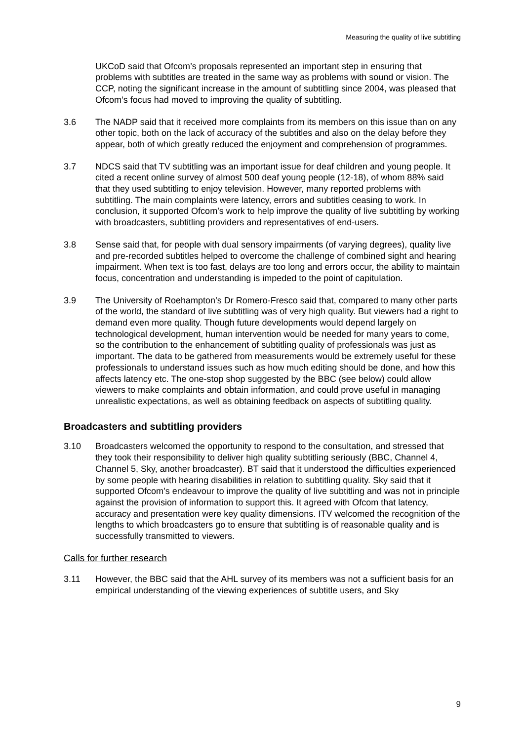Measuring the quality of live subtitling
UKCoD said that Ofcom’s proposals represented an important step in ensuring that problems with subtitles are treated in the same way as problems with sound or vision. The CCP, noting the significant increase in the amount of subtitling since 2004, was pleased that Ofcom’s focus had moved to improving the quality of subtitling.
3.6 The NADP said that it received more complaints from its members on this issue than on any other topic, both on the lack of accuracy of the subtitles and also on the delay before they appear, both of which greatly reduced the enjoyment and comprehension of programmes.
3.7 NDCS said that TV subtitling was an important issue for deaf children and young people. It cited a recent online survey of almost 500 deaf young people (12-18), of whom 88% said that they used subtitling to enjoy television. However, many reported problems with subtitling. The main complaints were latency, errors and subtitles ceasing to work. In conclusion, it supported Ofcom’s work to help improve the quality of live subtitling by working with broadcasters, subtitling providers and representatives of end-users.
3.8 Sense said that, for people with dual sensory impairments (of varying degrees), quality live and pre-recorded subtitles helped to overcome the challenge of combined sight and hearing impairment. When text is too fast, delays are too long and errors occur, the ability to maintain focus, concentration and understanding is impeded to the point of capitulation.
3.9 The University of Roehampton’s Dr Romero-Fresco said that, compared to many other parts of the world, the standard of live subtitling was of very high quality. But viewers had a right to demand even more quality. Though future developments would depend largely on technological development, human intervention would be needed for many years to come, so the contribution to the enhancement of subtitling quality of professionals was just as important. The data to be gathered from measurements would be extremely useful for these professionals to understand issues such as how much editing should be done, and how this affects latency etc. The one-stop shop suggested by the BBC (see below) could allow viewers to make complaints and obtain information, and could prove useful in managing unrealistic expectations, as well as obtaining feedback on aspects of subtitling quality.
Broadcasters and subtitling providers
3.10 Broadcasters welcomed the opportunity to respond to the consultation, and stressed that they took their responsibility to deliver high quality subtitling seriously (BBC, Channel 4, Channel 5, Sky, another broadcaster). BT said that it understood the difficulties experienced by some people with hearing disabilities in relation to subtitling quality. Sky said that it supported Ofcom’s endeavour to improve the quality of live subtitling and was not in principle against the provision of information to support this. It agreed with Ofcom that latency, accuracy and presentation were key quality dimensions. ITV welcomed the recognition of the lengths to which broadcasters go to ensure that subtitling is of reasonable quality and is successfully transmitted to viewers.
Calls for further research
3.11 However, the BBC said that the AHL survey of its members was not a sufficient basis for an empirical understanding of the viewing experiences of subtitle users, and Sky
9